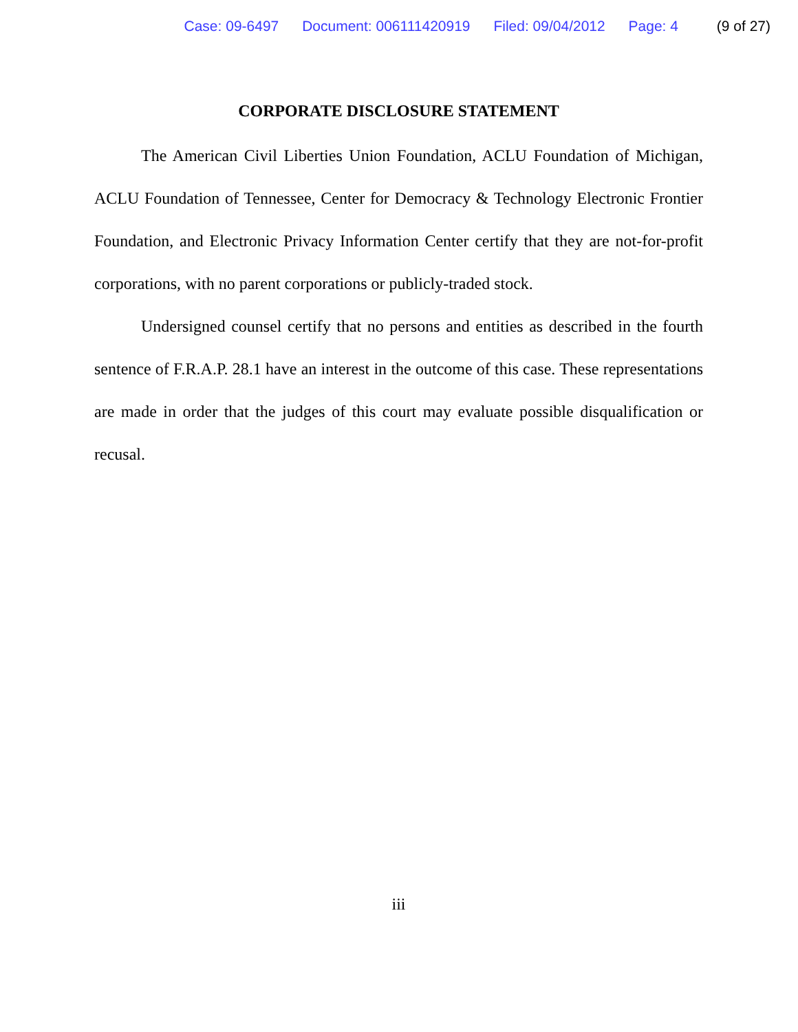Case: 09-6497 Document: 006111420919 Filed: 09/04/2012 Page: 4 (9 of 27)
CORPORATE DISCLOSURE STATEMENT
The American Civil Liberties Union Foundation, ACLU Foundation of Michigan, ACLU Foundation of Tennessee, Center for Democracy & Technology Electronic Frontier Foundation, and Electronic Privacy Information Center certify that they are not-for-profit corporations, with no parent corporations or publicly-traded stock.
Undersigned counsel certify that no persons and entities as described in the fourth sentence of F.R.A.P. 28.1 have an interest in the outcome of this case. These representations are made in order that the judges of this court may evaluate possible disqualification or recusal.
iii